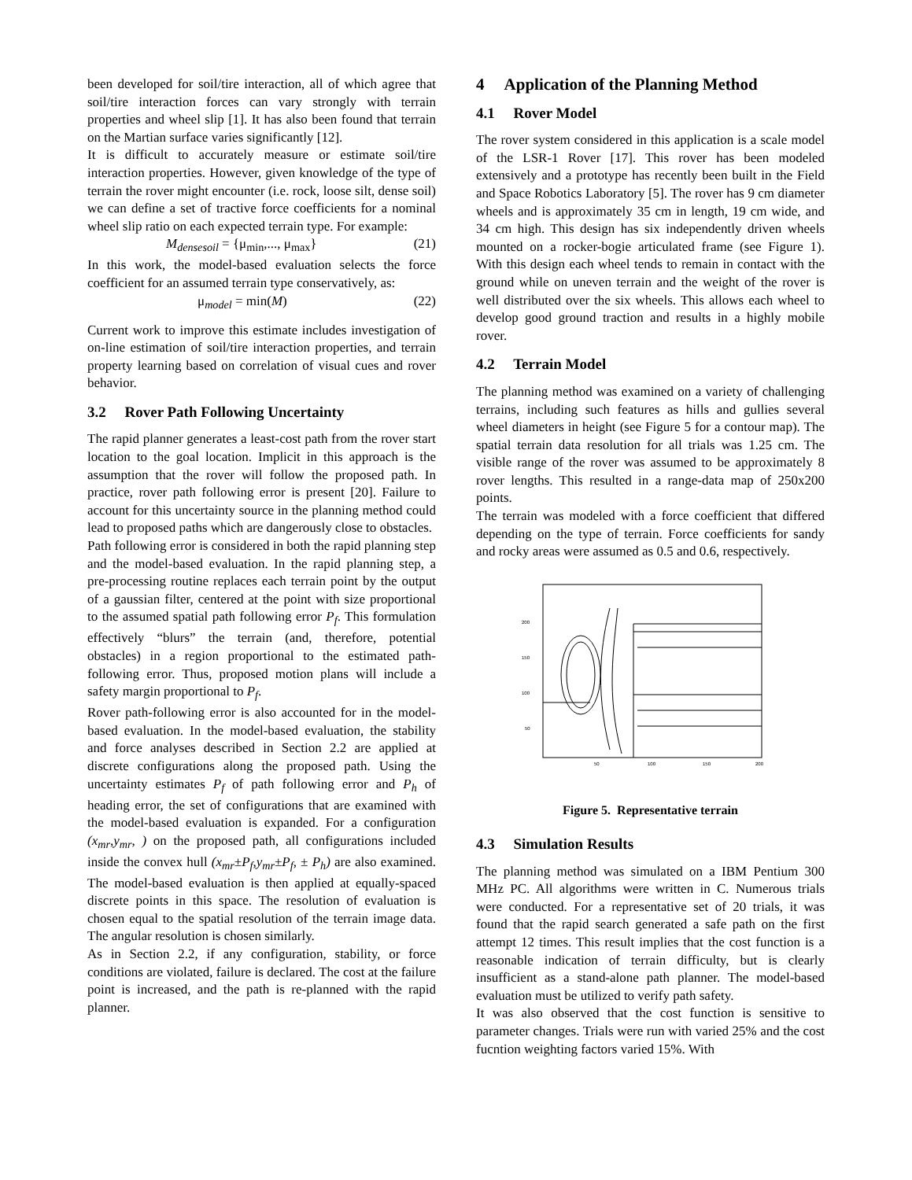been developed for soil/tire interaction, all of which agree that soil/tire interaction forces can vary strongly with terrain properties and wheel slip [1]. It has also been found that terrain on the Martian surface varies significantly [12].
It is difficult to accurately measure or estimate soil/tire interaction properties. However, given knowledge of the type of terrain the rover might encounter (i.e. rock, loose silt, dense soil) we can define a set of tractive force coefficients for a nominal wheel slip ratio on each expected terrain type. For example:
M<sub>densesoil</sub> = {μ<sub>min</sub>,..., μ<sub>max</sub>} (21)
In this work, the model-based evaluation selects the force coefficient for an assumed terrain type conservatively, as:
μ<sub>model</sub> = min(M) (22)
Current work to improve this estimate includes investigation of on-line estimation of soil/tire interaction properties, and terrain property learning based on correlation of visual cues and rover behavior.
3.2 Rover Path Following Uncertainty
The rapid planner generates a least-cost path from the rover start location to the goal location. Implicit in this approach is the assumption that the rover will follow the proposed path. In practice, rover path following error is present [20]. Failure to account for this uncertainty source in the planning method could lead to proposed paths which are dangerously close to obstacles.
Path following error is considered in both the rapid planning step and the model-based evaluation. In the rapid planning step, a pre-processing routine replaces each terrain point by the output of a gaussian filter, centered at the point with size proportional to the assumed spatial path following error P<sub>f</sub>. This formulation effectively “blurs” the terrain (and, therefore, potential obstacles) in a region proportional to the estimated path-following error. Thus, proposed motion plans will include a safety margin proportional to P<sub>f</sub>.
Rover path-following error is also accounted for in the model-based evaluation. In the model-based evaluation, the stability and force analyses described in Section 2.2 are applied at discrete configurations along the proposed path. Using the uncertainty estimates P<sub>f</sub> of path following error and P<sub>h</sub> of heading error, the set of configurations that are examined with the model-based evaluation is expanded. For a configuration (x<sub>mr</sub>,y<sub>mr</sub>, ) on the proposed path, all configurations included inside the convex hull (x<sub>mr</sub>±P<sub>f</sub>,y<sub>mr</sub>±P<sub>f</sub>, ± P<sub>h</sub>) are also examined. The model-based evaluation is then applied at equally-spaced discrete points in this space. The resolution of evaluation is chosen equal to the spatial resolution of the terrain image data. The angular resolution is chosen similarly.
As in Section 2.2, if any configuration, stability, or force conditions are violated, failure is declared. The cost at the failure point is increased, and the path is re-planned with the rapid planner.
4 Application of the Planning Method
4.1 Rover Model
The rover system considered in this application is a scale model of the LSR-1 Rover [17]. This rover has been modeled extensively and a prototype has recently been built in the Field and Space Robotics Laboratory [5]. The rover has 9 cm diameter wheels and is approximately 35 cm in length, 19 cm wide, and 34 cm high. This design has six independently driven wheels mounted on a rocker-bogie articulated frame (see Figure 1). With this design each wheel tends to remain in contact with the ground while on uneven terrain and the weight of the rover is well distributed over the six wheels. This allows each wheel to develop good ground traction and results in a highly mobile rover.
4.2 Terrain Model
The planning method was examined on a variety of challenging terrains, including such features as hills and gullies several wheel diameters in height (see Figure 5 for a contour map). The spatial terrain data resolution for all trials was 1.25 cm. The visible range of the rover was assumed to be approximately 8 rover lengths. This resulted in a range-data map of 250x200 points.
The terrain was modeled with a force coefficient that differed depending on the type of terrain. Force coefficients for sandy and rocky areas were assumed as 0.5 and 0.6, respectively.
200
150
100
50
50
100
150
200
Figure 5. Representative terrain
4.3 Simulation Results
The planning method was simulated on a IBM Pentium 300 MHz PC. All algorithms were written in C. Numerous trials were conducted. For a representative set of 20 trials, it was found that the rapid search generated a safe path on the first attempt 12 times. This result implies that the cost function is a reasonable indication of terrain difficulty, but is clearly insufficient as a stand-alone path planner. The model-based evaluation must be utilized to verify path safety.
It was also observed that the cost function is sensitive to parameter changes. Trials were run with varied 25% and the cost fucntion weighting factors varied 15%. With